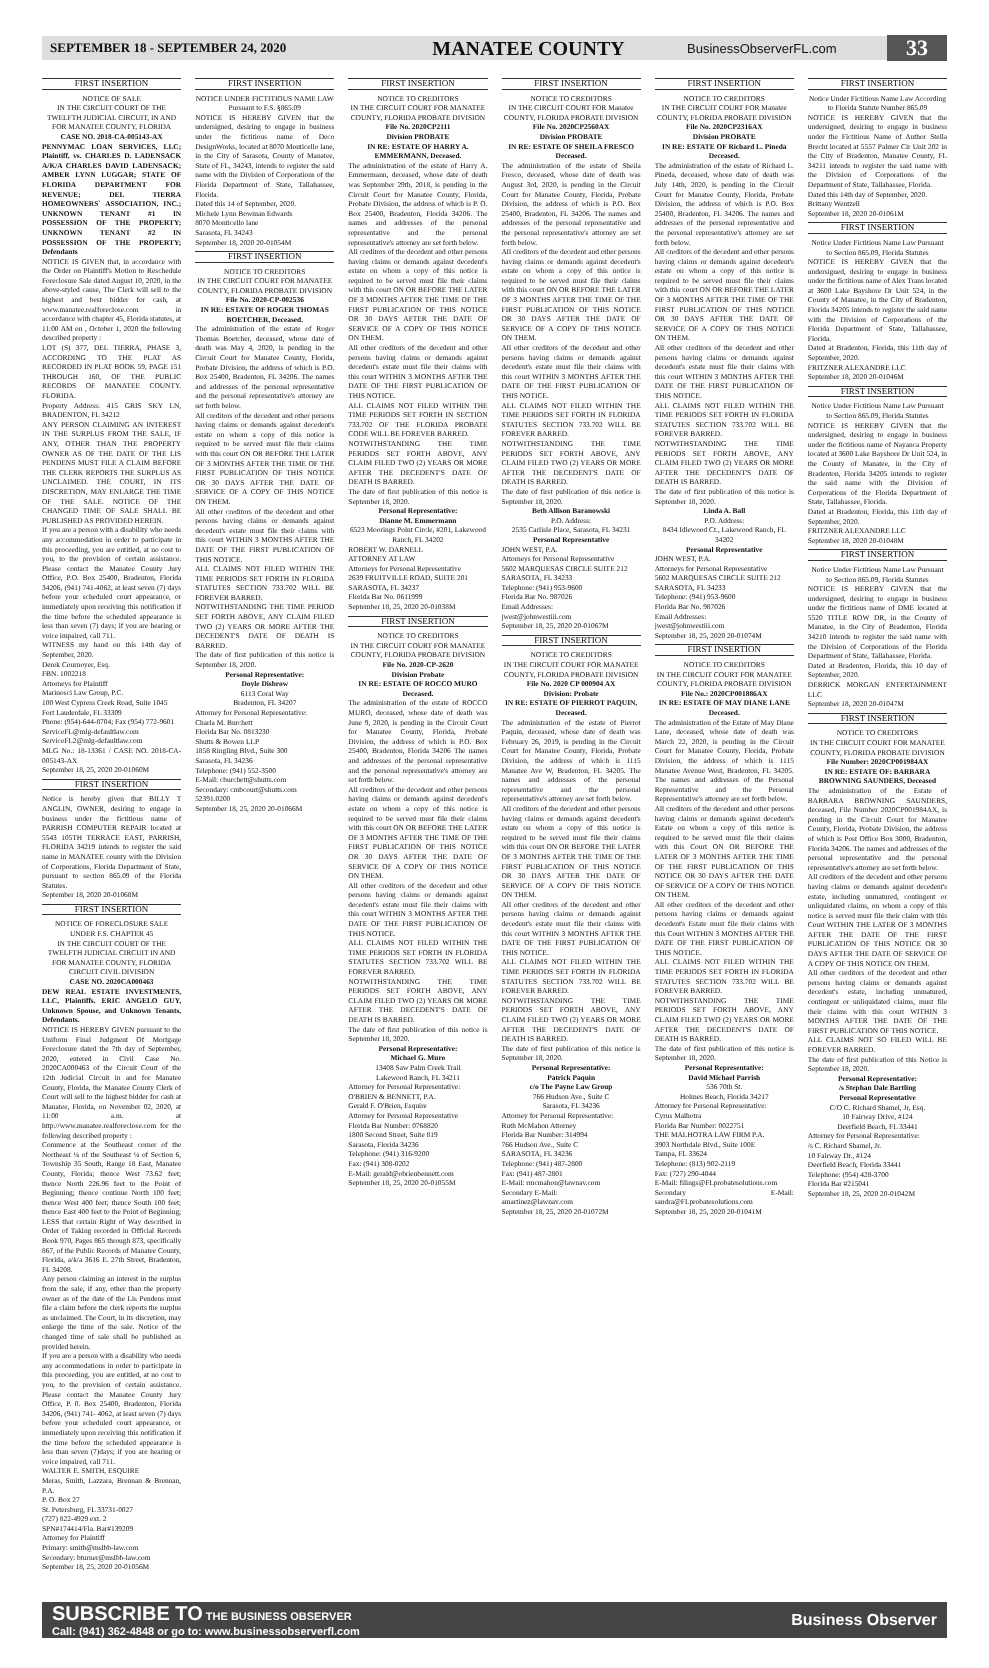SEPTEMBER 18 - SEPTEMBER 24, 2020
MANATEE COUNTY
BusinessObserverFL.com
33
FIRST INSERTION
NOTICE OF SALE
IN THE CIRCUIT COURT OF THE TWELFTH JUDICIAL CIRCUIT, IN AND FOR MANATEE COUNTY, FLORIDA
CASE NO. 2018-CA-005143-AX
PENNYMAC LOAN SERVICES, LLC; Plaintiff, vs. CHARLES D. LADENSACK A/K/A CHARLES DAVID LADENSACK; AMBER LYNN LUGGAR; STATE OF FLORIDA DEPARTMENT FOR REVENUE; DEL TIERRA HOMEOWNERS` ASSOCIATION, INC.; UNKNOWN TENANT #1 IN POSSESSION OF THE PROPERTY; UNKNOWN TENANT #2 IN POSSESSION OF THE PROPERTY; Defendants
NOTICE IS GIVEN that, in accordance with the Order on Plaintiff's Motion to Reschedule Foreclosure Sale dated August 10, 2020, in the above-styled cause, The Clerk will sell to the highest and best bidder for cash, at www.manatee.realforeclose.com in accordance with chapter 45, Florida statutes, at 11:00 AM on , October 1, 2020 the following described property :
LOT (S) 377, DEL TIERRA, PHASE 3, ACCORDING TO THE PLAT AS RECORDED IN PLAT BOOK 59, PAGE 151 THROUGH 160, OF THE PUBLIC RECORDS OF MANATEE COUNTY. FLORIDA.
Property Address: 415 GRIS SKY LN, BRADENTON, FL 34212
ANY PERSON CLAIMING AN INTEREST IN THE SURPLUS FROM THE SALE, IF ANY, OTHER THAN THE PROPERTY OWNER AS OF THE DATE OF THE LIS PENDENS MUST FILE A CLAIM BEFORE THE CLERK REPORTS THE SURPLUS AS UNCLAIMED. THE COURT, IN ITS DISCRETION, MAY ENLARGE THE TIME OF THE SALE. NOTICE OF THE CHANGED TIME OF SALE SHALL BE PUBLISHED AS PROVIDED HEREIN.
If you are a person with a disability who needs any accommodation in order to participate in this proceeding, you are entitled, at no cost to you, to the provision of certain assistance. Please contact the Manatee County Jury Office, P.O. Box 25400, Bradenton, Florida 34206, (941) 741-4062, at least seven (7) days before your scheduled court appearance, or immediately upon receiving this notification if the time before the scheduled appearance is less than seven (7) days; if you are hearing or voice impaired, call 711.
WITNESS my hand on this 14th day of September, 2020.
Derek Cournoyer, Esq.
FBN. 1002218
Attorneys for Plaintiff
Marinosci Law Group, P.C.
100 West Cypress Creek Road, Suite 1045
Fort Lauderdale, FL 33309
Phone: (954)-644-8704; Fax (954) 772-9601
ServiceFL@mlg-defaultlaw.com
ServiceFL2@mlg-defaultlaw.com
MLG No.: 18-13361 / CASE NO. 2018-CA-005143-AX
September 18, 25, 2020 20-01060M
FIRST INSERTION
Notice is hereby given that BILLY T ANGLIN, OWNER, desiring to engage in business under the fictitious name of PARRISH COMPUTER REPAIR located at 5543 105TH TERRACE EAST, PARRISH, FLORIDA 34219 intends to register the said name in MANATEE county with the Division of Corporations, Florida Department of State, pursuant to section 865.09 of the Florida Statutes.
September 18, 2020 20-01068M
FIRST INSERTION
NOTICE OF FORECLOSURE SALE UNDER F.S. CHAPTER 45
IN THE CIRCUIT COURT OF THE TWELFTH JUDICIAL CIRCUIT IN AND FOR MANATEE COUNTY, FLORIDA CIRCUIT CIVIL DIVISION
CASE NO. 2020CA000463
DEW REAL ESTATE INVESTMENTS, LLC, Plaintiffs. ERIC ANGELO GUY, Unknown Spouse, and Unknown Tenants, Defendants.
NOTICE IS HEREBY GIVEN pursuant to the Uniform Final Judgment Of Mortgage Foreclosure dated the 7th day of September, 2020, entered in Civil Case No. 2020CA000463 of the Circuit Court of the 12th Judicial Circuit in and for Manatee County, Florida, the Manatee County Clerk of Court will sell to the highest bidder for cash at Manatee, Florida, on November 02, 2020, at 11:00 a.m. at http://www.manatee.realforeclose.com for the following described property :
Commence at the Southeast corner of the Northeast ¼ of the Southeast ¼ of Section 6, Township 35 South, Range 18 East, Manatee County, Florida; thence West 73.62 feet; thence North 226.96 feet to the Point of Beginning; thence continue North 100 feet; thence West 400 feet; thence South 100 feet; thence East 400 feet to the Point of Beginning; LESS that certain Right of Way described in Order of Taking recorded in Official Records Book 970, Pages 865 through 873, specifically 867, of the Public Records of Manatee County, Florida, a/k/a 3616 E. 27th Street, Bradenton, FL 34208.
Any person claiming an interest in the surplus from the sale, if any, other than the property owner as of the date of the Lis Pendens must file a claim before the clerk reports the surplus as unclaimed. The Court, in its discretion, may enlarge the time of the sale. Notice of the changed time of sale shall be published as provided herein.
If you are a person with a disability who needs any accommodations in order to participate in this proceeding, you are entitled, at no cost to you, to the provision of certain assistance. Please contact the Manatee County Jury Office, P. 0. Box 25400, Bradenton, Florida 34206, (941) 741- 4062, at least seven (7) days before your scheduled court appearance, or immediately upon receiving this notification if the time before the scheduled appearance is less than seven (7)days; if you are hearing or voice impaired, call 711.
WALTER E. SMITH, ESQUIRE
Meras, Smith, Lazzara, Brennan & Brennan, P.A.
P. O. Box 27
St. Petersburg, FL 33731-0027
(727) 822-4929 ext. 2
SPN#174414/Fla. Bar#139209
Attorney for Plaintiff
Primary: smith@mslbb-law.com
Secondary: bturner@mslbb-law.com
September 18, 25, 2020 20-01056M
FIRST INSERTION
NOTICE UNDER FICTITIOUS NAME LAW
Pursuant to F.S. §865.09
NOTICE IS HEREBY GIVEN that the undersigned, desiring to engage in business under the fictitious name of Deco DesignWorks, located at 8070 Monticello lane, in the City of Sarasota, County of Manatee, State of FL, 34243, intends to register the said name with the Division of Corporations of the Florida Department of State, Tallahassee, Florida.
Dated this 14 of September, 2020.
Michele Lynn Bowman Edwards
8070 Monticello lane
Sarasota, FL 34243
September 18, 2020 20-01054M
FIRST INSERTION
NOTICE TO CREDITORS
IN THE CIRCUIT COURT FOR MANATEE COUNTY, FLORIDA PROBATE DIVISION
File No. 2020-CP-002536
IN RE: ESTATE OF ROGER THOMAS BOETCHER, Deceased.
The administration of the estate of Roger Thomas Boetcher, deceased, whose date of death was May 4, 2020, is pending in the Circuit Court for Manatee County, Florida, Probate Division, the address of which is P.O. Box 25400, Bradenton, FL 34206. The names and addresses of the personal representative and the personal representative's attorney are set forth below.
All creditors of the decedent and other persons having claims or demands against decedent's estate on whom a copy of this notice is required to be served must file their claims with this court ON OR BEFORE THE LATER OF 3 MONTHS AFTER THE TIME OF THE FIRST PUBLICATION OF THIS NOTICE OR 30 DAYS AFTER THE DATE OF SERVICE OF A COPY OF THIS NOTICE ON THEM.
All other creditors of the decedent and other persons having claims or demands against decedent's estate must file their claims with this court WITHIN 3 MONTHS AFTER THE DATE OF THE FIRST PUBLICATION OF THIS NOTICE.
ALL CLAIMS NOT FILED WITHIN THE TIME PERIODS SET FORTH IN FLORIDA STATUTES SECTION 733.702 WILL BE FOREVER BARRED.
NOTWITHSTANDING THE TIME PERIOD SET FORTH ABOVE, ANY CLAIM FILED TWO (2) YEARS OR MORE AFTER THE DECEDENT'S DATE OF DEATH IS BARRED.
The date of first publication of this notice is September 18, 2020.
Personal Representative:
Doyle Disbrow
6113 Coral Way
Bradenton, FL 34207
Attorney for Personal Representative:
Charla M. Burchett
Florida Bar No. 0813230
Shutts & Bowen LLP
1858 Ringling Blvd., Suite 300
Sarasota, FL 34236
Telephone: (941) 552-3500
E-Mail: cburchett@shutts.com
Secondary: cmbcourt@shutts.com
52391.0200
September 18, 25, 2020 20-01066M
FIRST INSERTION
NOTICE TO CREDITORS
IN THE CIRCUIT COURT FOR MANATEE COUNTY, FLORIDA PROBATE DIVISION
File No. 2020CP2111
Division PROBATE
IN RE: ESTATE OF HARRY A. EMMERMANN, Deceased.
The administration of the estate of Harry A. Emmermann, deceased, whose date of death was September 29th, 2018, is pending in the Circuit Court for Manatee County, Florida, Probate Division, the address of which is P. O. Box 25400, Bradenton, Florida 34206. The names and addresses of the personal representative and the personal representative's attorney are set forth below.
All creditors of the decedent and other persons having claims or demands against decedent's estate on whom a copy of this notice is required to be served must file their claims with this court ON OR BEFORE THE LATER OF 3 MONTHS AFTER THE TIME OF THE FIRST PUBLICATION OF THIS NOTICE OR 30 DAYS AFTER THE DATE OF SERVICE OF A COPY OF THIS NOTICE ON THEM.
All other creditors of the decedent and other persons having claims or demands against decedent's estate must file their claims with this court WITHIN 3 MONTHS AFTER THE DATE OF THE FIRST PUBLICATION OF THIS NOTICE.
ALL CLAIMS NOT FILED WITHIN THE TIME PERIODS SET FORTH IN SECTION 733.702 OF THE FLORIDA PROBATE CODE WILL BE FOREVER BARRED.
NOTWITHSTANDING THE TIME PERIODS SET FORTH ABOVE, ANY CLAIM FILED TWO (2) YEARS OR MORE AFTER THE DECEDENT'S DATE OF DEATH IS BARRED.
The date of first publication of this notice is September 18, 2020.
Personal Representative:
Dianne M. Emmermann
6523 Moorings Point Circle, #201, Lakewood Ranch, FL 34202
ROBERT W. DARNELL
ATTORNEY AT LAW
Attorneys for Personal Representative
2639 FRUITVILLE ROAD, SUITE 201
SARASOTA, FL 34237
Florida Bar No. 0611999
September 18, 25, 2020 20-01038M
FIRST INSERTION
NOTICE TO CREDITORS
IN THE CIRCUIT COURT FOR MANATEE COUNTY, FLORIDA PROBATE DIVISION
File No. 2020-CP-2620
Division Probate
IN RE: ESTATE OF ROCCO MURO Deceased.
The administration of the estate of ROCCO MURO, deceased, whose date of death was June 9, 2020, is pending in the Circuit Court for Manatee County, Florida, Probate Division, the address of which is P.O. Box 25400, Bradenton, Florida 34206 The names and addresses of the personal representative and the personal representative's attorney are set forth below.
All creditors of the decedent and other persons having claims or demands against decedent's estate on whom a copy of this notice is required to be served must file their claims with this court ON OR BEFORE THE LATER OF 3 MONTHS AFTER THE TIME OF THE FIRST PUBLICATION OF THIS NOTICE OR 30 DAYS AFTER THE DATE OF SERVICE OF A COPY OF THIS NOTICE ON THEM.
All other creditors of the decedent and other persons having claims or demands against decedent's estate must file their claims with this court WITHIN 3 MONTHS AFTER THE DATE OF THE FIRST PUBLICATION OF THIS NOTICE.
ALL CLAIMS NOT FILED WITHIN THE TIME PERIODS SET FORTH IN FLORIDA STATUTES SECTION 733.702 WILL BE FOREVER BARRED.
NOTWITHSTANDING THE TIME PERIODS SET FORTH ABOVE, ANY CLAIM FILED TWO (2) YEARS OR MORE AFTER THE DECEDENT'S DATE OF DEATH IS BARRED.
The date of first publication of this notice is September 18, 2020.
Personal Representative:
Michael G. Muro
13408 Saw Palm Creek Trail
Lakewood Ranch, FL 34211
Attorney for Personal Representative:
O'BRIEN & BENNETT, P.A.
Gerald F. O'Brien, Esquire
Attorney for Personal Representative
Florida Bar Number: 0768820
1800 Second Street, Suite 819
Sarasota, Florida 34236
Telephone: (941) 316-9200
Fax: (941) 308-0202
E-Mail: gerald@obrienbennett.com
September 18, 25, 2020 20-01055M
FIRST INSERTION
NOTICE TO CREDITORS
IN THE CIRCUIT COURT FOR Manatee COUNTY, FLORIDA PROBATE DIVISION
File No. 2020CP2560AX
Division PROBATE
IN RE: ESTATE OF SHEILA FRESCO Deceased.
The administration of the estate of Sheila Fresco, deceased, whose date of death was August 3rd, 2020, is pending in the Circuit Court for Manatee County, Florida, Probate Division, the address of which is P.O. Box 25400, Bradenton, FL 34206. The names and addresses of the personal representative and the personal representative's attorney are set forth below.
All creditors of the decedent and other persons having claims or demands against decedent's estate on whom a copy of this notice is required to be served must file their claims with this court ON OR BEFORE THE LATER OF 3 MONTHS AFTER THE TIME OF THE FIRST PUBLICATION OF THIS NOTICE OR 30 DAYS AFTER THE DATE OF SERVICE OF A COPY OF THIS NOTICE ON THEM.
All other creditors of the decedent and other persons having claims or demands against decedent's estate must file their claims with this court WITHIN 3 MONTHS AFTER THE DATE OF THE FIRST PUBLICATION OF THIS NOTICE.
ALL CLAIMS NOT FILED WITHIN THE TIME PERIODS SET FORTH IN FLORIDA STATUTES SECTION 733.702 WILL BE FOREVER BARRED.
NOTWITHSTANDING THE TIME PERIODS SET FORTH ABOVE, ANY CLAIM FILED TWO (2) YEARS OR MORE AFTER THE DECEDENT'S DATE OF DEATH IS BARRED.
The date of first publication of this notice is September 18, 2020.
Beth Allison Baranowski
P.O. Address:
2535 Carlisle Place, Sarasota, FL 34231
Personal Representative
JOHN WEST, P.A.
Attorneys for Personal Representative
5602 MARQUESAS CIRCLE SUITE 212
SARASOTA, FL 34233
Telephone: (941) 953-9600
Florida Bar No. 987026
Email Addresses:
jwest@johnwestiii.com
September 18, 25, 2020 20-01067M
FIRST INSERTION
NOTICE TO CREDITORS
IN THE CIRCUIT COURT FOR MANATEE COUNTY, FLORIDA PROBATE DIVISION
File No. 2020 CP 000904 AX
Division: Probate
IN RE: ESTATE OF PIERROT PAQUIN, Deceased.
The administration of the estate of Pierrot Paquin, deceased, whose date of death was February 26, 2019, is pending in the Circuit Court for Manatee County, Florida, Probate Division, the address of which is 1115 Manatee Ave W, Bradenton, FL 34205. The names and addresses of the personal representative and the personal representative's attorney are set forth below.
All creditors of the decedent and other persons having claims or demands against decedent's estate on whom a copy of this notice is required to be served must file their claims with this court ON OR BEFORE THE LATER OF 3 MONTHS AFTER THE TIME OF THE FIRST PUBLICATION OF THIS NOTICE OR 30 DAYS AFTER THE DATE OF SERVICE OF A COPY OF THIS NOTICE ON THEM.
All other creditors of the decedent and other persons having claims or demands against decedent's estate must file their claims with this court WITHIN 3 MONTHS AFTER THE DATE OF THE FIRST PUBLICATION OF THIS NOTICE.
ALL CLAIMS NOT FILED WITHIN THE TIME PERIODS SET FORTH IN FLORIDA STATUTES SECTION 733.702 WILL BE FOREVER BARRED.
NOTWITHSTANDING THE TIME PERIODS SET FORTH ABOVE, ANY CLAIM FILED TWO (2) YEARS OR MORE AFTER THE DECEDENT'S DATE OF DEATH IS BARRED.
The date of first publication of this notice is September 18, 2020.
Personal Representative:
Patrick Paquin
c/o The Payne Law Group
766 Hudson Ave., Suite C
Sarasota, FL 34236
Attorney for Personal Representative:
Ruth McMahon Attorney
Florida Bar Number: 314994
766 Hudson Ave., Suite C
SARASOTA, FL 34236
Telephone: (941) 487-2800
Fax: (941) 487-2801
E-Mail: rmcmahon@lawnav.com
Secondary E-Mail:
amartinez@lawnav.com
September 18, 25, 2020 20-01072M
FIRST INSERTION
NOTICE TO CREDITORS
IN THE CIRCUIT COURT FOR Manatee COUNTY, FLORIDA PROBATE DIVISION
File No. 2020CP2316AX
Division PROBATE
IN RE: ESTATE OF Richard L. Pineda Deceased.
The administration of the estate of Richard L. Pineda, deceased, whose date of death was July 14th, 2020, is pending in the Circuit Court for Manatee County, Florida, Probate Division, the address of which is P.O. Box 25400, Bradenton, FL 34206. The names and addresses of the personal representative and the personal representative's attorney are set forth below.
All creditors of the decedent and other persons having claims or demands against decedent's estate on whom a copy of this notice is required to be served must file their claims with this court ON OR BEFORE THE LATER OF 3 MONTHS AFTER THE TIME OF THE FIRST PUBLICATION OF THIS NOTICE OR 30 DAYS AFTER THE DATE OF SERVICE OF A COPY OF THIS NOTICE ON THEM.
All other creditors of the decedent and other persons having claims or demands against decedent's estate must file their claims with this court WITHIN 3 MONTHS AFTER THE DATE OF THE FIRST PUBLICATION OF THIS NOTICE.
ALL CLAIMS NOT FILED WITHIN THE TIME PERIODS SET FORTH IN FLORIDA STATUTES SECTION 733.702 WILL BE FOREVER BARRED.
NOTWITHSTANDING THE TIME PERIODS SET FORTH ABOVE, ANY CLAIM FILED TWO (2) YEARS OR MORE AFTER THE DECEDENT'S DATE OF DEATH IS BARRED.
The date of first publication of this notice is September 18, 2020.
Linda A. Ball
P.O. Address:
8434 Idlewood Ct., Lakewood Ranch, FL 34202
Personal Representative
JOHN WEST, P.A.
Attorneys for Personal Representative
5602 MARQUESAS CIRCLE SUITE 212
SARASOTA, FL 34233
Telephone: (941) 953-9600
Florida Bar No. 987026
Email Addresses:
jwest@johnwestiii.com
September 18, 25, 2020 20-01074M
FIRST INSERTION
NOTICE TO CREDITORS
IN THE CIRCUIT COURT FOR MANATEE COUNTY, FLORIDA PROBATE DIVISION
File No.: 2020CP001886AX
IN RE: ESTATE OF MAY DIANE LANE Deceased.
The administration of the Estate of May Diane Lane, deceased, whose date of death was March 22, 2020, is pending in the Circuit Court for Manatee County, Florida, Probate Division, the address of which is 1115 Manatee Avenue West, Bradenton, FL 34205. The names and addresses of the Personal Representative and the Personal Representative's attorney are set forth below.
All creditors of the decedent and other persons having claims or demands against decedent's Estate on whom a copy of this notice is required to be served must file their claims with this Court ON OR BEFORE THE LATER OF 3 MONTHS AFTER THE TIME OF THE FIRST PUBLICATION OF THIS NOTICE OR 30 DAYS AFTER THE DATE OF SERVICE OF A COPY OF THIS NOTICE ON THEM.
All other creditors of the decedent and other persons having claims or demands against decedent's Estate must file their claims with this Court WITHIN 3 MONTHS AFTER THE DATE OF THE FIRST PUBLICATION OF THIS NOTICE.
ALL CLAIMS NOT FILED WITHIN THE TIME PERIODS SET FORTH IN FLORIDA STATUTES SECTION 733.702 WILL BE FOREVER BARRED.
NOTWITHSTANDING THE TIME PERIODS SET FORTH ABOVE, ANY CLAIM FILED TWO (2) YEARS OR MORE AFTER THE DECEDENT'S DATE OF DEATH IS BARRED.
The date of first publication of this notice is September 18, 2020.
Personal Representative:
David Michael Parrish
536 70th St.
Holmes Beach, Florida 34217
Attorney for Personal Representative:
Cyrus Malhotra
Florida Bar Number: 0022751
THE MALHOTRA LAW FIRM P.A.
3903 Northdale Blvd., Suite 100E
Tampa, FL 33624
Telephone: (813) 902-2119
Fax: (727) 290-4044
E-Mail: filings@FLprobatesolutions.com
Secondary E-Mail: sandra@FLprobatesolutions.com
September 18, 25, 2020 20-01041M
FIRST INSERTION
Notice Under Fictitious Name Law According to Florida Statute Number 865.09
NOTICE IS HEREBY GIVEN that the undersigned, desiring to engage in business under the Fictitious Name of Author Stella Brecht located at 5557 Palmer Cir Unit 202 in the City of Bradenton, Manatee County, FL 34211 intends to register the said name with the Division of Corporations of the Department of State, Tallahassee, Florida.
Dated this 14th day of September, 2020.
Brittany Wentzell
September 18, 2020 20-01061M
FIRST INSERTION
Notice Under Fictitious Name Law Pursuant to Section 865.09, Florida Statutes
NOTICE IS HEREBY GIVEN that the undersigned, desiring to engage in business under the fictitious name of Alex Trans located at 3600 Lake Bayshore Dr Unit 524, in the County of Manatee, in the City of Bradenton, Florida 34205 intends to register the said name with the Division of Corporations of the Florida Department of State, Tallahassee, Florida.
Dated at Bradenton, Florida, this 11th day of September, 2020.
FRITZNER ALEXANDRE LLC
September 18, 2020 20-01046M
FIRST INSERTION
Notice Under Fictitious Name Law Pursuant to Section 865.09, Florida Statutes
NOTICE IS HEREBY GIVEN that the undersigned, desiring to engage in business under the fictitious name of Nayanca Property located at 3600 Lake Bayshore Dr Unit 524, in the County of Manatee, in the City of Bradenton, Florida 34205 intends to register the said name with the Division of Corporations of the Florida Department of State, Tallahassee, Florida.
Dated at Bradenton, Florida, this 11th day of September, 2020.
FRITZNER ALEXANDRE LLC
September 18, 2020 20-01048M
FIRST INSERTION
Notice Under Fictitious Name Law Pursuant to Section 865.09, Florida Statutes
NOTICE IS HEREBY GIVEN that the undersigned, desiring to engage in business under the fictitious name of DME located at 5520 TITLE ROW DR, in the County of Manatee, in the City of Bradenton, Florida 34210 intends to register the said name with the Division of Corporations of the Florida Department of State, Tallahassee, Florida.
Dated at Bradenton, Florida, this 10 day of September, 2020.
DERRICK MORGAN ENTERTAINMENT LLC
September 18, 2020 20-01047M
FIRST INSERTION
NOTICE TO CREDITORS
IN THE CIRCUIT COURT FOR MANATEE COUNTY, FLORIDA PROBATE DIVISION
File Number: 2020CP001984AX
IN RE: ESTATE OF: BARBARA BROWNING SAUNDERS, Deceased
The administration of the Estate of BARBARA BROWNING SAUNDERS, deceased, File Number 2020CP001984AX, is pending in the Circuit Court for Manatee County, Florida, Probate Division, the address of which is Post Office Box 3000, Bradenton, Florida 34206. The names and addresses of the personal representative and the personal representative's attorney are set forth below.
All creditors of the decedent and other persons having claims or demands against decedent's estate, including unmatured, contingent or unliquidated claims, on whom a copy of this notice is served must file their claim with this Court WITHIN THE LATER OF 3 MONTHS AFTER THE DATE OF THE FIRST PUBLICATION OF THIS NOTICE OR 30 DAYS AFTER THE DATE OF SERVICE OF A COPY OF THIS NOTICE ON THEM.
All other creditors of the decedent and other persons having claims or demands against decedent's estate, including unmatured, contingent or unliquidated claims, must file their claims with this court WITHIN 3 MONTHS AFTER THE DATE OF THE FIRST PUBLICATION OF THIS NOTICE.
ALL CLAIMS NOT SO FILED WILL BE FOREVER BARRED.
The date of first publication of this Notice is September 18, 2020.
Personal Representative:
/s Stephan Dale Bartling
Personal Representative
C/O C. Richard Shamel, Jr, Esq.
10 Fairway Drive, #124
Deerfield Beach, FL 33441
Attorney for Personal Representative:
/s C. Richard Shamel, Jr.
10 Fairway Dr., #124
Deerfield Beach, Florida 33441
Telephone: (954) 428-3700
Florida Bar #215041
September 18, 25, 2020 20-01042M
SUBSCRIBE TO THE BUSINESS OBSERVER
Call: (941) 362-4848 or go to: www.businessobserverfl.com
Business Observer